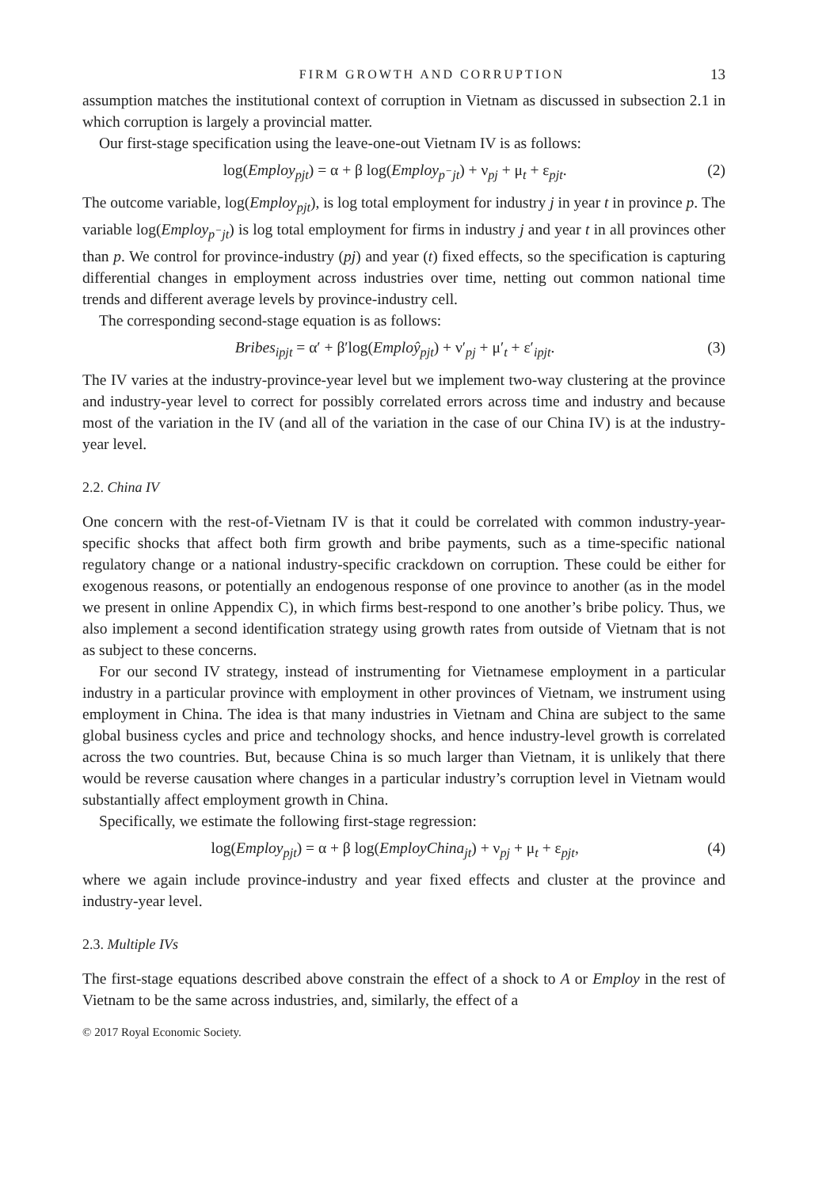FIRM GROWTH AND CORRUPTION 13
assumption matches the institutional context of corruption in Vietnam as discussed in subsection 2.1 in which corruption is largely a provincial matter.
Our first-stage specification using the leave-one-out Vietnam IV is as follows:
log(Employ<sub>pjt</sub>) = α + β log(Employ<sub>p<sup>−</sup>jt</sub>) + ν<sub>pj</sub> + μ<sub>t</sub> + ε<sub>pjt</sub>. (2)
The outcome variable, log(Employ<sub>pjt</sub>), is log total employment for industry j in year t in province p. The variable log(Employ<sub>p<sup>−</sup>jt</sub>) is log total employment for firms in industry j and year t in all provinces other than p. We control for province-industry (pj) and year (t) fixed effects, so the specification is capturing differential changes in employment across industries over time, netting out common national time trends and different average levels by province-industry cell.
The corresponding second-stage equation is as follows:
Bribes<sub>ipjt</sub> = α′ + β′log(Emploŷ<sub>pjt</sub>) + ν′<sub>pj</sub> + μ′<sub>t</sub> + ε′<sub>ipjt</sub>. (3)
The IV varies at the industry-province-year level but we implement two-way clustering at the province and industry-year level to correct for possibly correlated errors across time and industry and because most of the variation in the IV (and all of the variation in the case of our China IV) is at the industry-year level.
2.2. China IV
One concern with the rest-of-Vietnam IV is that it could be correlated with common industry-year-specific shocks that affect both firm growth and bribe payments, such as a time-specific national regulatory change or a national industry-specific crackdown on corruption. These could be either for exogenous reasons, or potentially an endogenous response of one province to another (as in the model we present in online Appendix C), in which firms best-respond to one another’s bribe policy. Thus, we also implement a second identification strategy using growth rates from outside of Vietnam that is not as subject to these concerns.
For our second IV strategy, instead of instrumenting for Vietnamese employment in a particular industry in a particular province with employment in other provinces of Vietnam, we instrument using employment in China. The idea is that many industries in Vietnam and China are subject to the same global business cycles and price and technology shocks, and hence industry-level growth is correlated across the two countries. But, because China is so much larger than Vietnam, it is unlikely that there would be reverse causation where changes in a particular industry’s corruption level in Vietnam would substantially affect employment growth in China.
Specifically, we estimate the following first-stage regression:
log(Employ<sub>pjt</sub>) = α + β log(EmployChina<sub>jt</sub>) + ν<sub>pj</sub> + μ<sub>t</sub> + ε<sub>pjt</sub>, (4)
where we again include province-industry and year fixed effects and cluster at the province and industry-year level.
2.3. Multiple IVs
The first-stage equations described above constrain the effect of a shock to A or Employ in the rest of Vietnam to be the same across industries, and, similarly, the effect of a
© 2017 Royal Economic Society.